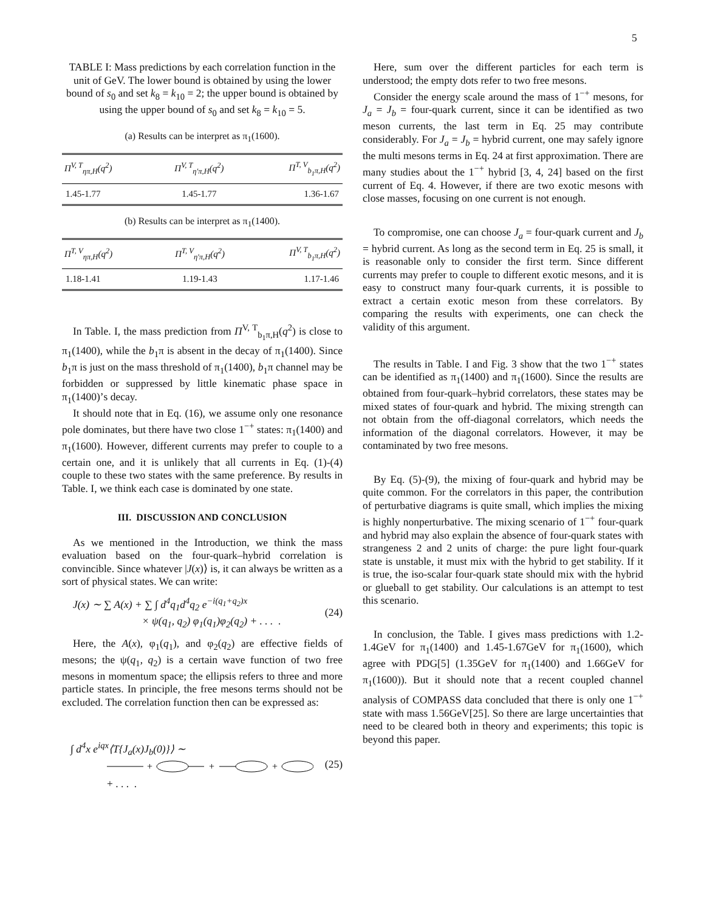5
TABLE I: Mass predictions by each correlation function in the unit of GeV. The lower bound is obtained by using the lower bound of s<sub>0</sub> and set k<sub>8</sub> = k<sub>10</sub> = 2; the upper bound is obtained by using the upper bound of s<sub>0</sub> and set k<sub>8</sub> = k<sub>10</sub> = 5.
(a) Results can be interpret as π<sub>1</sub>(1600).
| Π<sup>V, T</sup><sub>ηπ,H</sub>(q<sup>2</sup>) | Π<sup>V, T</sup><sub>η′π,H</sub>(q<sup>2</sup>) | Π<sup>T, V</sup><sub>b<sub>1</sub>π,H</sub>(q<sup>2</sup>) |
| --- | --- | --- |
| 1.45-1.77 | 1.45-1.77 | 1.36-1.67 |
(b) Results can be interpret as π<sub>1</sub>(1400).
| Π<sup>T, V</sup><sub>ηπ,H</sub>(q<sup>2</sup>) | Π<sup>T, V</sup><sub>η′π,H</sub>(q<sup>2</sup>) | Π<sup>V, T</sup><sub>b<sub>1</sub>π,H</sub>(q<sup>2</sup>) |
| --- | --- | --- |
| 1.18-1.41 | 1.19-1.43 | 1.17-1.46 |
In Table. I, the mass prediction from Π<sup>V, T</sup><sub>b<sub>1</sub>π,H</sub>(q<sup>2</sup>) is close to π<sub>1</sub>(1400), while the b<sub>1</sub>π is absent in the decay of π<sub>1</sub>(1400). Since b<sub>1</sub>π is just on the mass threshold of π<sub>1</sub>(1400), b<sub>1</sub>π channel may be forbidden or suppressed by little kinematic phase space in π<sub>1</sub>(1400)’s decay.
It should note that in Eq. (16), we assume only one resonance pole dominates, but there have two close 1<sup>−+</sup> states: π<sub>1</sub>(1400) and π<sub>1</sub>(1600). However, different currents may prefer to couple to a certain one, and it is unlikely that all currents in Eq. (1)-(4) couple to these two states with the same preference. By results in Table. I, we think each case is dominated by one state.
III. DISCUSSION AND CONCLUSION
As we mentioned in the Introduction, we think the mass evaluation based on the four-quark–hybrid correlation is convincible. Since whatever |J(x)⟩ is, it can always be written as a sort of physical states. We can write:
J(x) ∼ ∑ A(x) + ∑ ∫ d<sup>4</sup>q<sub>1</sub>d<sup>4</sup>q<sub>2</sub> e<sup>−i(q<sub>1</sub>+q<sub>2</sub>)x</sup>
× ψ(q<sub>1</sub>, q<sub>2</sub>) φ<sub>1</sub>(q<sub>1</sub>)φ<sub>2</sub>(q<sub>2</sub>) + . . . .
(24)
Here, the A(x), φ<sub>1</sub>(q<sub>1</sub>), and φ<sub>2</sub>(q<sub>2</sub>) are effective fields of mesons; the ψ(q<sub>1</sub>, q<sub>2</sub>) is a certain wave function of two free mesons in momentum space; the ellipsis refers to three and more particle states. In principle, the free mesons terms should not be excluded. The correlation function then can be expressed as:
∫ d<sup>4</sup>x e<sup>iqx</sup>⟨T{J<sub>a</sub>(x)J<sub>b</sub>(0)}⟩ ∼
+
+
+
+ . . . .
(25)
Here, sum over the different particles for each term is understood; the empty dots refer to two free mesons.
Consider the energy scale around the mass of 1<sup>−+</sup> mesons, for J<sub>a</sub> = J<sub>b</sub> = four-quark current, since it can be identified as two meson currents, the last term in Eq. 25 may contribute considerably. For J<sub>a</sub> = J<sub>b</sub> = hybrid current, one may safely ignore the multi mesons terms in Eq. 24 at first approximation. There are many studies about the 1<sup>−+</sup> hybrid [3, 4, 24] based on the first current of Eq. 4. However, if there are two exotic mesons with close masses, focusing on one current is not enough.
To compromise, one can choose J<sub>a</sub> = four-quark current and J<sub>b</sub> = hybrid current. As long as the second term in Eq. 25 is small, it is reasonable only to consider the first term. Since different currents may prefer to couple to different exotic mesons, and it is easy to construct many four-quark currents, it is possible to extract a certain exotic meson from these correlators. By comparing the results with experiments, one can check the validity of this argument.
The results in Table. I and Fig. 3 show that the two 1<sup>−+</sup> states can be identified as π<sub>1</sub>(1400) and π<sub>1</sub>(1600). Since the results are obtained from four-quark–hybrid correlators, these states may be mixed states of four-quark and hybrid. The mixing strength can not obtain from the off-diagonal correlators, which needs the information of the diagonal correlators. However, it may be contaminated by two free mesons.
By Eq. (5)-(9), the mixing of four-quark and hybrid may be quite common. For the correlators in this paper, the contribution of perturbative diagrams is quite small, which implies the mixing is highly nonperturbative. The mixing scenario of 1<sup>−+</sup> four-quark and hybrid may also explain the absence of four-quark states with strangeness 2 and 2 units of charge: the pure light four-quark state is unstable, it must mix with the hybrid to get stability. If it is true, the iso-scalar four-quark state should mix with the hybrid or glueball to get stability. Our calculations is an attempt to test this scenario.
In conclusion, the Table. I gives mass predictions with 1.2-1.4GeV for π<sub>1</sub>(1400) and 1.45-1.67GeV for π<sub>1</sub>(1600), which agree with PDG[5] (1.35GeV for π<sub>1</sub>(1400) and 1.66GeV for π<sub>1</sub>(1600)). But it should note that a recent coupled channel analysis of COMPASS data concluded that there is only one 1<sup>−+</sup> state with mass 1.56GeV[25]. So there are large uncertainties that need to be cleared both in theory and experiments; this topic is beyond this paper.